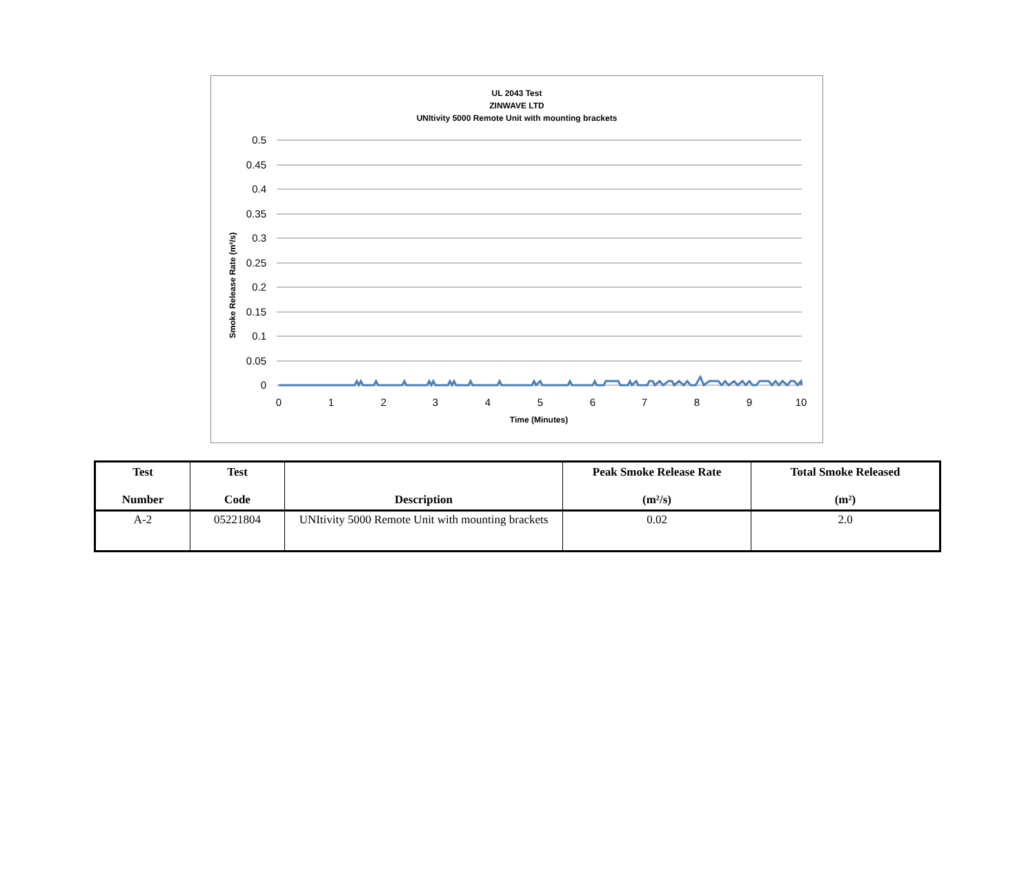UL 2043 Test
ZINWAVE LTD
UNItivity 5000 Remote Unit with mounting brackets
0.5
0.45
0.4
0.35
0.3
0.25
0.2
0.15
0.1
0.05
0
0
1
2
3
4
5
6
7
8
9
10
Smoke Release Rate (m²/s)
Time (Minutes)
| Test Number | Test Code | Description | Peak Smoke Release Rate (m²/s) | Total Smoke Released (m²) |
| --- | --- | --- | --- | --- |
| A-2 | 05221804 | UNItivity 5000 Remote Unit with mounting brackets | 0.02 | 2.0 |